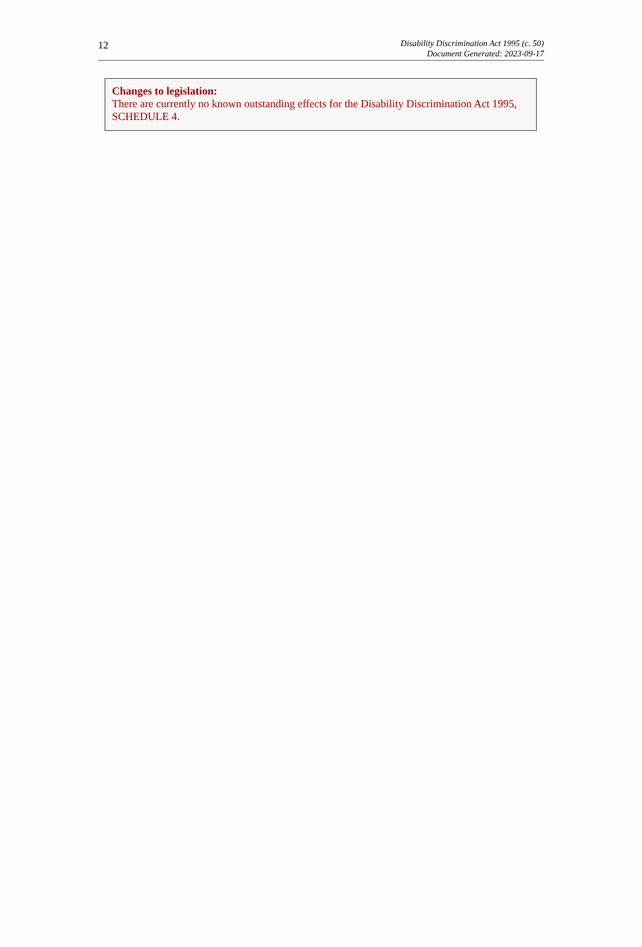12
Disability Discrimination Act 1995 (c. 50)
Document Generated: 2023-09-17
Changes to legislation:
There are currently no known outstanding effects for the Disability Discrimination Act 1995, SCHEDULE 4.